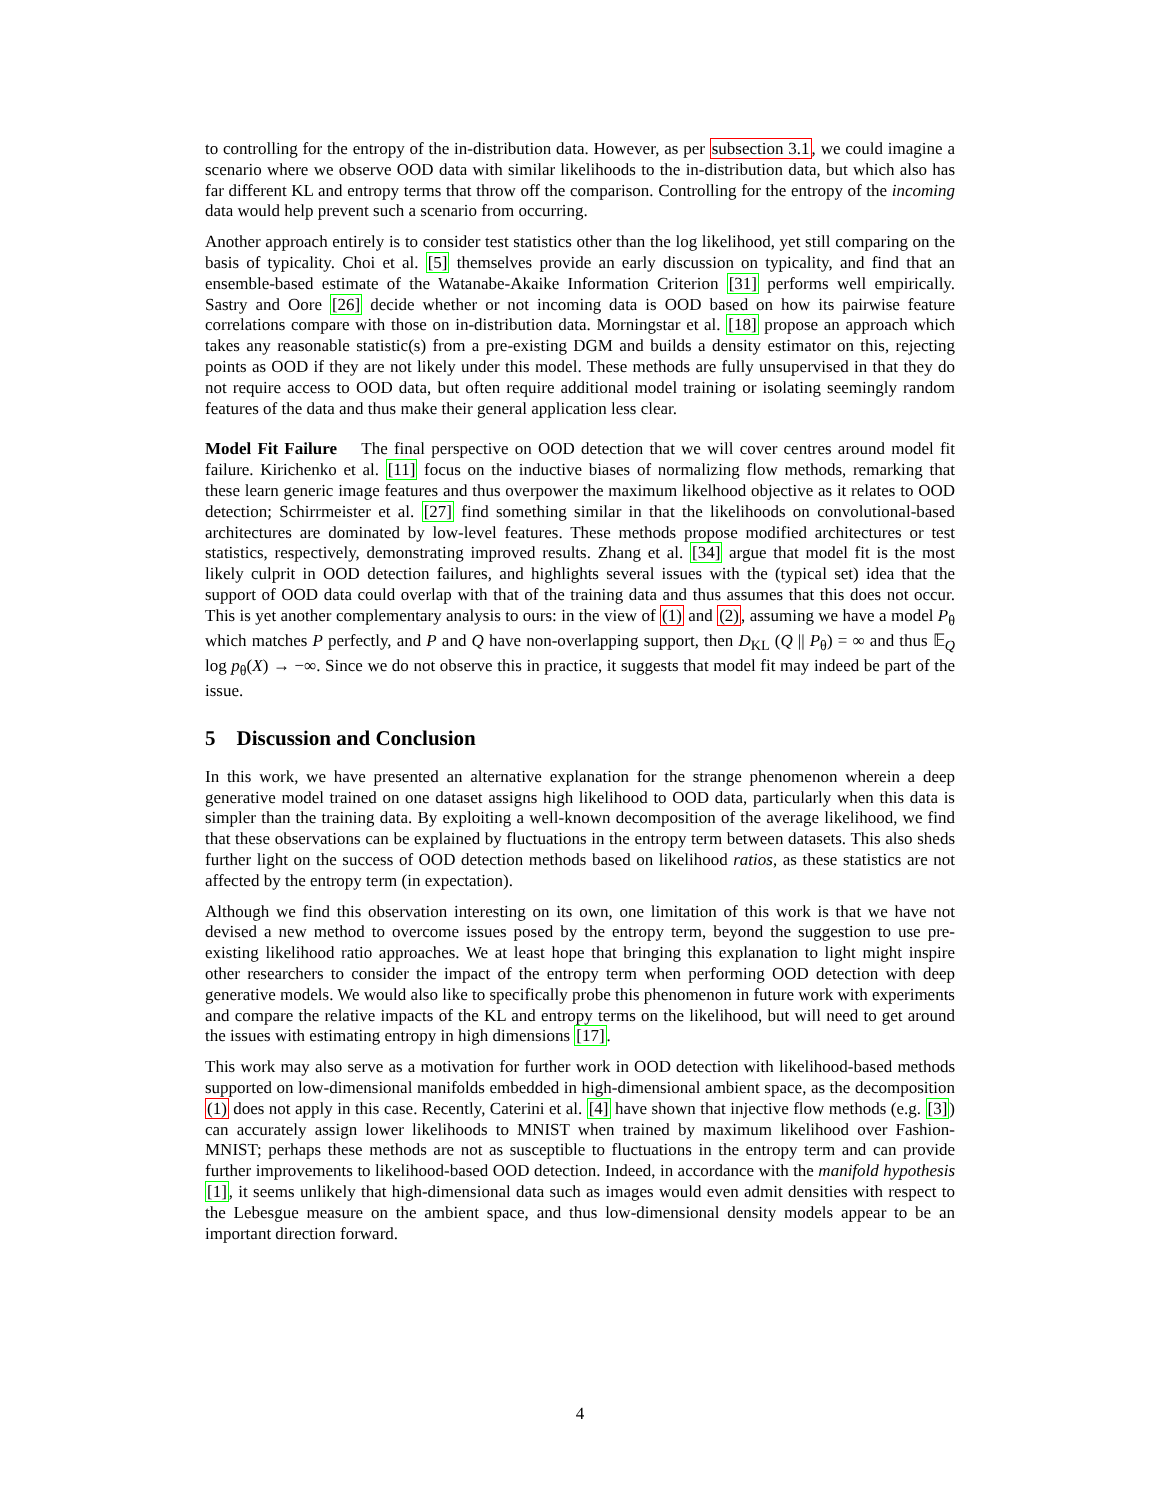to controlling for the entropy of the in-distribution data. However, as per subsection 3.1, we could imagine a scenario where we observe OOD data with similar likelihoods to the in-distribution data, but which also has far different KL and entropy terms that throw off the comparison. Controlling for the entropy of the incoming data would help prevent such a scenario from occurring.
Another approach entirely is to consider test statistics other than the log likelihood, yet still comparing on the basis of typicality. Choi et al. [5] themselves provide an early discussion on typicality, and find that an ensemble-based estimate of the Watanabe-Akaike Information Criterion [31] performs well empirically. Sastry and Oore [26] decide whether or not incoming data is OOD based on how its pairwise feature correlations compare with those on in-distribution data. Morningstar et al. [18] propose an approach which takes any reasonable statistic(s) from a pre-existing DGM and builds a density estimator on this, rejecting points as OOD if they are not likely under this model. These methods are fully unsupervised in that they do not require access to OOD data, but often require additional model training or isolating seemingly random features of the data and thus make their general application less clear.
Model Fit Failure The final perspective on OOD detection that we will cover centres around model fit failure. Kirichenko et al. [11] focus on the inductive biases of normalizing flow methods, remarking that these learn generic image features and thus overpower the maximum likelhood objective as it relates to OOD detection; Schirrmeister et al. [27] find something similar in that the likelihoods on convolutional-based architectures are dominated by low-level features. These methods propose modified architectures or test statistics, respectively, demonstrating improved results. Zhang et al. [34] argue that model fit is the most likely culprit in OOD detection failures, and highlights several issues with the (typical set) idea that the support of OOD data could overlap with that of the training data and thus assumes that this does not occur. This is yet another complementary analysis to ours: in the view of (1) and (2), assuming we have a model P<sub>θ</sub> which matches P perfectly, and P and Q have non-overlapping support, then D<sub>KL</sub> (Q || P<sub>θ</sub>) = ∞ and thus 𝔼<sub>Q</sub> log p<sub>θ</sub>(X) → −∞. Since we do not observe this in practice, it suggests that model fit may indeed be part of the issue.
5 Discussion and Conclusion
In this work, we have presented an alternative explanation for the strange phenomenon wherein a deep generative model trained on one dataset assigns high likelihood to OOD data, particularly when this data is simpler than the training data. By exploiting a well-known decomposition of the average likelihood, we find that these observations can be explained by fluctuations in the entropy term between datasets. This also sheds further light on the success of OOD detection methods based on likelihood ratios, as these statistics are not affected by the entropy term (in expectation).
Although we find this observation interesting on its own, one limitation of this work is that we have not devised a new method to overcome issues posed by the entropy term, beyond the suggestion to use pre-existing likelihood ratio approaches. We at least hope that bringing this explanation to light might inspire other researchers to consider the impact of the entropy term when performing OOD detection with deep generative models. We would also like to specifically probe this phenomenon in future work with experiments and compare the relative impacts of the KL and entropy terms on the likelihood, but will need to get around the issues with estimating entropy in high dimensions [17].
This work may also serve as a motivation for further work in OOD detection with likelihood-based methods supported on low-dimensional manifolds embedded in high-dimensional ambient space, as the decomposition (1) does not apply in this case. Recently, Caterini et al. [4] have shown that injective flow methods (e.g. [3]) can accurately assign lower likelihoods to MNIST when trained by maximum likelihood over Fashion-MNIST; perhaps these methods are not as susceptible to fluctuations in the entropy term and can provide further improvements to likelihood-based OOD detection. Indeed, in accordance with the manifold hypothesis [1], it seems unlikely that high-dimensional data such as images would even admit densities with respect to the Lebesgue measure on the ambient space, and thus low-dimensional density models appear to be an important direction forward.
4